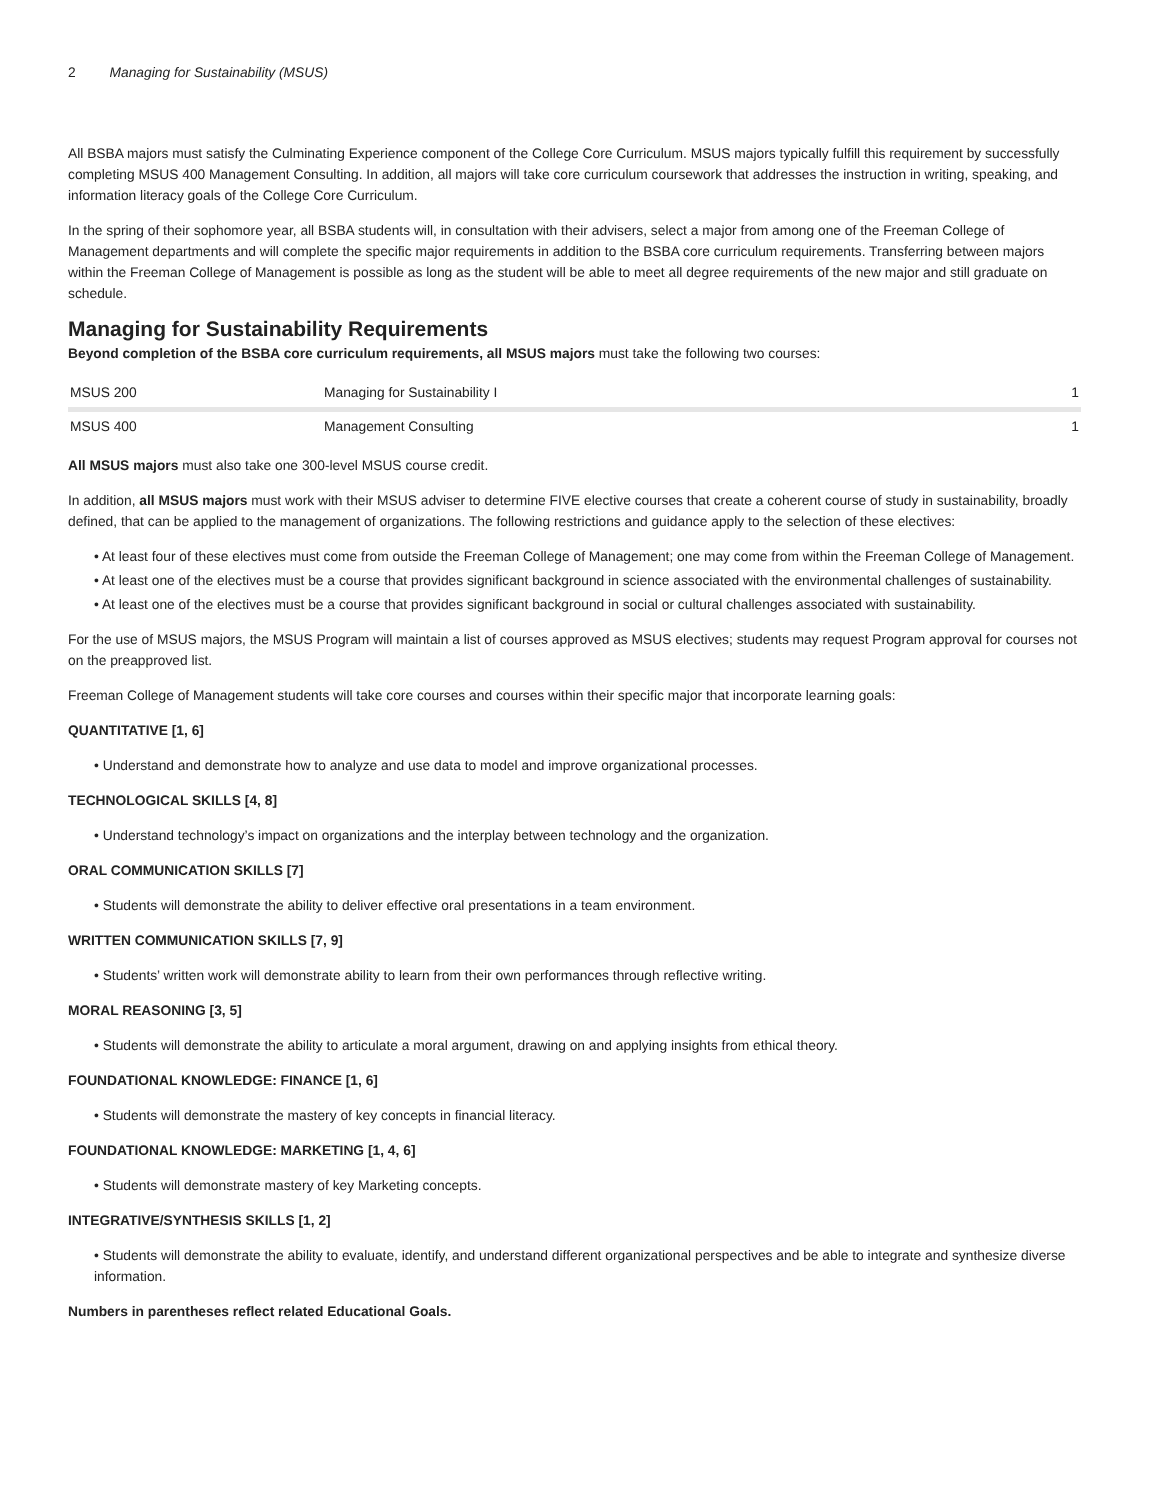2 Managing for Sustainability (MSUS)
All BSBA majors must satisfy the Culminating Experience component of the College Core Curriculum. MSUS majors typically fulfill this requirement by successfully completing MSUS 400 Management Consulting. In addition, all majors will take core curriculum coursework that addresses the instruction in writing, speaking, and information literacy goals of the College Core Curriculum.
In the spring of their sophomore year, all BSBA students will, in consultation with their advisers, select a major from among one of the Freeman College of Management departments and will complete the specific major requirements in addition to the BSBA core curriculum requirements. Transferring between majors within the Freeman College of Management is possible as long as the student will be able to meet all degree requirements of the new major and still graduate on schedule.
Managing for Sustainability Requirements
Beyond completion of the BSBA core curriculum requirements, all MSUS majors must take the following two courses:
| MSUS 200 | Managing for Sustainability I | 1 |
| MSUS 400 | Management Consulting | 1 |
All MSUS majors must also take one 300-level MSUS course credit.
In addition, all MSUS majors must work with their MSUS adviser to determine FIVE elective courses that create a coherent course of study in sustainability, broadly defined, that can be applied to the management of organizations. The following restrictions and guidance apply to the selection of these electives:
• At least four of these electives must come from outside the Freeman College of Management; one may come from within the Freeman College of Management.
• At least one of the electives must be a course that provides significant background in science associated with the environmental challenges of sustainability.
• At least one of the electives must be a course that provides significant background in social or cultural challenges associated with sustainability.
For the use of MSUS majors, the MSUS Program will maintain a list of courses approved as MSUS electives; students may request Program approval for courses not on the preapproved list.
Freeman College of Management students will take core courses and courses within their specific major that incorporate learning goals:
QUANTITATIVE [1, 6]
• Understand and demonstrate how to analyze and use data to model and improve organizational processes.
TECHNOLOGICAL SKILLS [4, 8]
• Understand technology’s impact on organizations and the interplay between technology and the organization.
ORAL COMMUNICATION SKILLS [7]
• Students will demonstrate the ability to deliver effective oral presentations in a team environment.
WRITTEN COMMUNICATION SKILLS [7, 9]
• Students’ written work will demonstrate ability to learn from their own performances through reflective writing.
MORAL REASONING [3, 5]
• Students will demonstrate the ability to articulate a moral argument, drawing on and applying insights from ethical theory.
FOUNDATIONAL KNOWLEDGE: FINANCE [1, 6]
• Students will demonstrate the mastery of key concepts in financial literacy.
FOUNDATIONAL KNOWLEDGE: MARKETING [1, 4, 6]
• Students will demonstrate mastery of key Marketing concepts.
INTEGRATIVE/SYNTHESIS SKILLS [1, 2]
• Students will demonstrate the ability to evaluate, identify, and understand different organizational perspectives and be able to integrate and synthesize diverse information.
Numbers in parentheses reflect related Educational Goals.